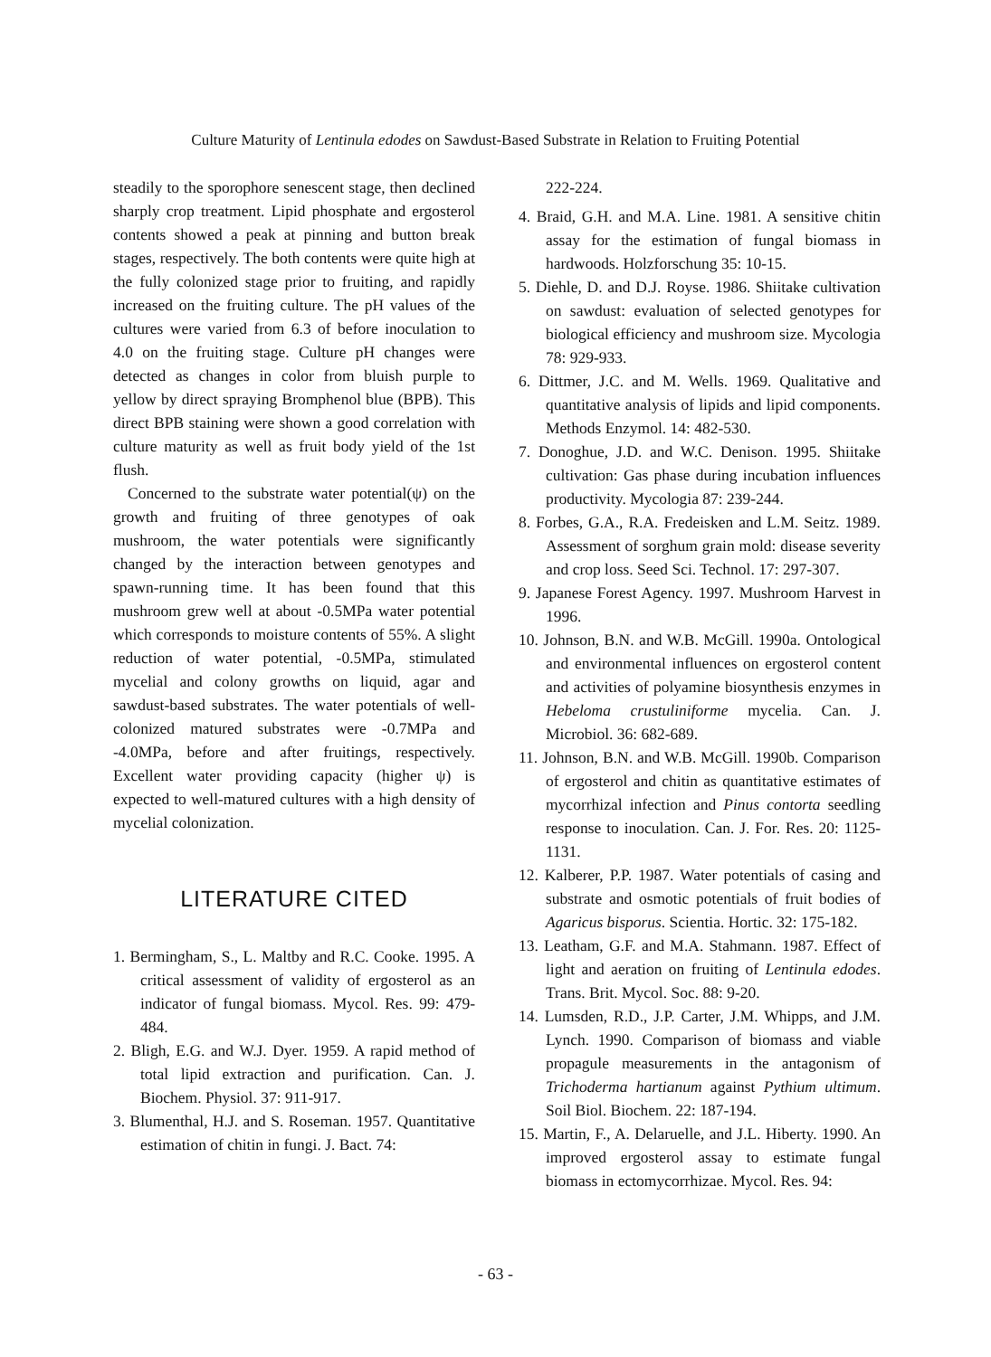Culture Maturity of Lentinula edodes on Sawdust-Based Substrate in Relation to Fruiting Potential
steadily to the sporophore senescent stage, then declined sharply crop treatment. Lipid phosphate and ergosterol contents showed a peak at pinning and button break stages, respectively. The both contents were quite high at the fully colonized stage prior to fruiting, and rapidly increased on the fruiting culture. The pH values of the cultures were varied from 6.3 of before inoculation to 4.0 on the fruiting stage. Culture pH changes were detected as changes in color from bluish purple to yellow by direct spraying Bromphenol blue (BPB). This direct BPB staining were shown a good correlation with culture maturity as well as fruit body yield of the 1st flush.
Concerned to the substrate water potential(ψ) on the growth and fruiting of three genotypes of oak mushroom, the water potentials were significantly changed by the interaction between genotypes and spawn-running time. It has been found that this mushroom grew well at about -0.5MPa water potential which corresponds to moisture contents of 55%. A slight reduction of water potential, -0.5MPa, stimulated mycelial and colony growths on liquid, agar and sawdust-based substrates. The water potentials of well-colonized matured substrates were -0.7MPa and -4.0MPa, before and after fruitings, respectively. Excellent water providing capacity (higher ψ) is expected to well-matured cultures with a high density of mycelial colonization.
LITERATURE CITED
1. Bermingham, S., L. Maltby and R.C. Cooke. 1995. A critical assessment of validity of ergosterol as an indicator of fungal biomass. Mycol. Res. 99: 479-484.
2. Bligh, E.G. and W.J. Dyer. 1959. A rapid method of total lipid extraction and purification. Can. J. Biochem. Physiol. 37: 911-917.
3. Blumenthal, H.J. and S. Roseman. 1957. Quantitative estimation of chitin in fungi. J. Bact. 74:
222-224.
4. Braid, G.H. and M.A. Line. 1981. A sensitive chitin assay for the estimation of fungal biomass in hardwoods. Holzforschung 35: 10-15.
5. Diehle, D. and D.J. Royse. 1986. Shiitake cultivation on sawdust: evaluation of selected genotypes for biological efficiency and mushroom size. Mycologia 78: 929-933.
6. Dittmer, J.C. and M. Wells. 1969. Qualitative and quantitative analysis of lipids and lipid components. Methods Enzymol. 14: 482-530.
7. Donoghue, J.D. and W.C. Denison. 1995. Shiitake cultivation: Gas phase during incubation influences productivity. Mycologia 87: 239-244.
8. Forbes, G.A., R.A. Fredeisken and L.M. Seitz. 1989. Assessment of sorghum grain mold: disease severity and crop loss. Seed Sci. Technol. 17: 297-307.
9. Japanese Forest Agency. 1997. Mushroom Harvest in 1996.
10. Johnson, B.N. and W.B. McGill. 1990a. Ontological and environmental influences on ergosterol content and activities of polyamine biosynthesis enzymes in Hebeloma crustuliniforme mycelia. Can. J. Microbiol. 36: 682-689.
11. Johnson, B.N. and W.B. McGill. 1990b. Comparison of ergosterol and chitin as quantitative estimates of mycorrhizal infection and Pinus contorta seedling response to inoculation. Can. J. For. Res. 20: 1125-1131.
12. Kalberer, P.P. 1987. Water potentials of casing and substrate and osmotic potentials of fruit bodies of Agaricus bisporus. Scientia. Hortic. 32: 175-182.
13. Leatham, G.F. and M.A. Stahmann. 1987. Effect of light and aeration on fruiting of Lentinula edodes. Trans. Brit. Mycol. Soc. 88: 9-20.
14. Lumsden, R.D., J.P. Carter, J.M. Whipps, and J.M. Lynch. 1990. Comparison of biomass and viable propagule measurements in the antagonism of Trichoderma hartianum against Pythium ultimum. Soil Biol. Biochem. 22: 187-194.
15. Martin, F., A. Delaruelle, and J.L. Hiberty. 1990. An improved ergosterol assay to estimate fungal biomass in ectomycorrhizae. Mycol. Res. 94:
- 63 -